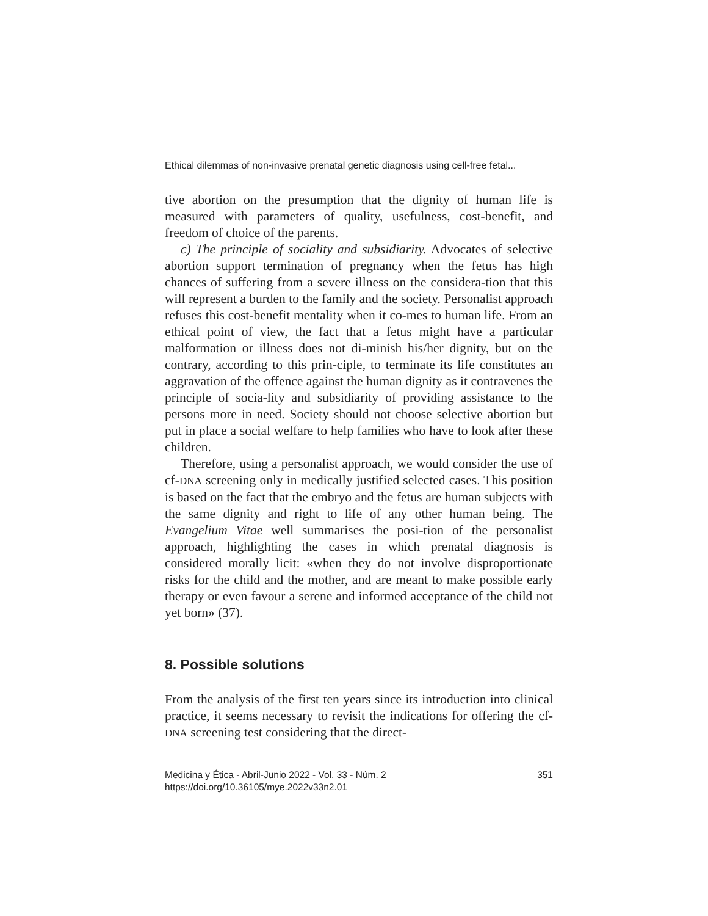Ethical dilemmas of non-invasive prenatal genetic diagnosis using cell-free fetal...
tive abortion on the presumption that the dignity of human life is measured with parameters of quality, usefulness, cost-benefit, and freedom of choice of the parents.
c) The principle of sociality and subsidiarity. Advocates of selective abortion support termination of pregnancy when the fetus has high chances of suffering from a severe illness on the considera-tion that this will represent a burden to the family and the society. Personalist approach refuses this cost-benefit mentality when it co-mes to human life. From an ethical point of view, the fact that a fetus might have a particular malformation or illness does not di-minish his/her dignity, but on the contrary, according to this prin-ciple, to terminate its life constitutes an aggravation of the offence against the human dignity as it contravenes the principle of socia-lity and subsidiarity of providing assistance to the persons more in need. Society should not choose selective abortion but put in place a social welfare to help families who have to look after these children.
Therefore, using a personalist approach, we would consider the use of cf-DNA screening only in medically justified selected cases. This position is based on the fact that the embryo and the fetus are human subjects with the same dignity and right to life of any other human being. The Evangelium Vitae well summarises the posi-tion of the personalist approach, highlighting the cases in which prenatal diagnosis is considered morally licit: «when they do not involve disproportionate risks for the child and the mother, and are meant to make possible early therapy or even favour a serene and informed acceptance of the child not yet born» (37).
8. Possible solutions
From the analysis of the first ten years since its introduction into clinical practice, it seems necessary to revisit the indications for offering the cf-DNA screening test considering that the direct-
Medicina y Ética - Abril-Junio 2022 - Vol. 33 - Núm. 2 351
https://doi.org/10.36105/mye.2022v33n2.01